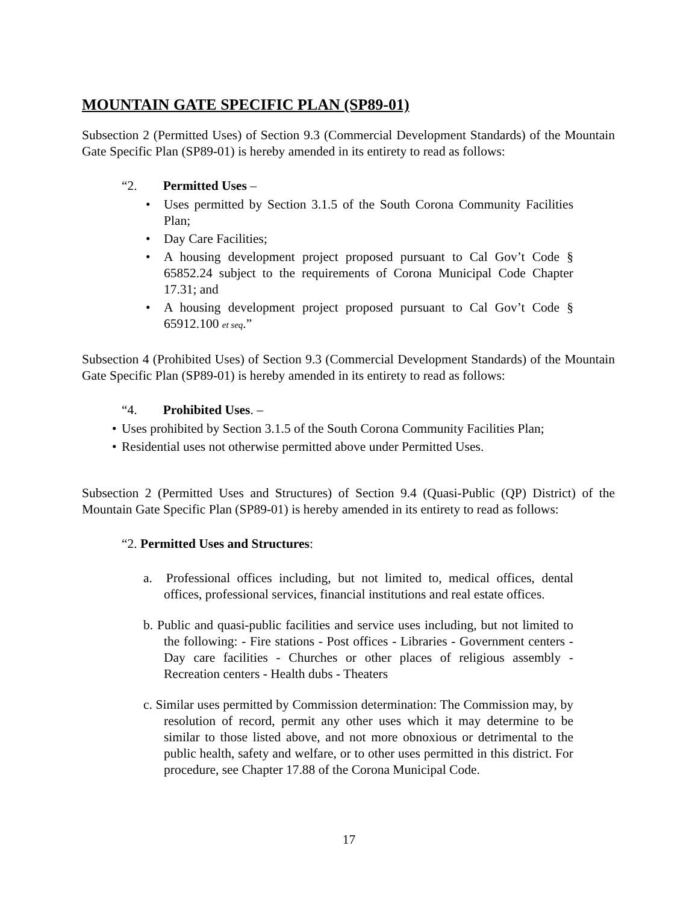MOUNTAIN GATE SPECIFIC PLAN (SP89-01)
Subsection 2 (Permitted Uses) of Section 9.3 (Commercial Development Standards) of the Mountain Gate Specific Plan (SP89-01) is hereby amended in its entirety to read as follows:
“2. Permitted Uses –
• Uses permitted by Section 3.1.5 of the South Corona Community Facilities Plan;
• Day Care Facilities;
• A housing development project proposed pursuant to Cal Gov’t Code § 65852.24 subject to the requirements of Corona Municipal Code Chapter 17.31; and
• A housing development project proposed pursuant to Cal Gov’t Code § 65912.100 et seq.”
Subsection 4 (Prohibited Uses) of Section 9.3 (Commercial Development Standards) of the Mountain Gate Specific Plan (SP89-01) is hereby amended in its entirety to read as follows:
“4. Prohibited Uses. –
• Uses prohibited by Section 3.1.5 of the South Corona Community Facilities Plan;
• Residential uses not otherwise permitted above under Permitted Uses.
Subsection 2 (Permitted Uses and Structures) of Section 9.4 (Quasi-Public (QP) District) of the Mountain Gate Specific Plan (SP89-01) is hereby amended in its entirety to read as follows:
“2. Permitted Uses and Structures:
a. Professional offices including, but not limited to, medical offices, dental offices, professional services, financial institutions and real estate offices.
b. Public and quasi-public facilities and service uses including, but not limited to the following: - Fire stations - Post offices - Libraries - Government centers - Day care facilities - Churches or other places of religious assembly - Recreation centers - Health dubs - Theaters
c. Similar uses permitted by Commission determination: The Commission may, by resolution of record, permit any other uses which it may determine to be similar to those listed above, and not more obnoxious or detrimental to the public health, safety and welfare, or to other uses permitted in this district. For procedure, see Chapter 17.88 of the Corona Municipal Code.
17